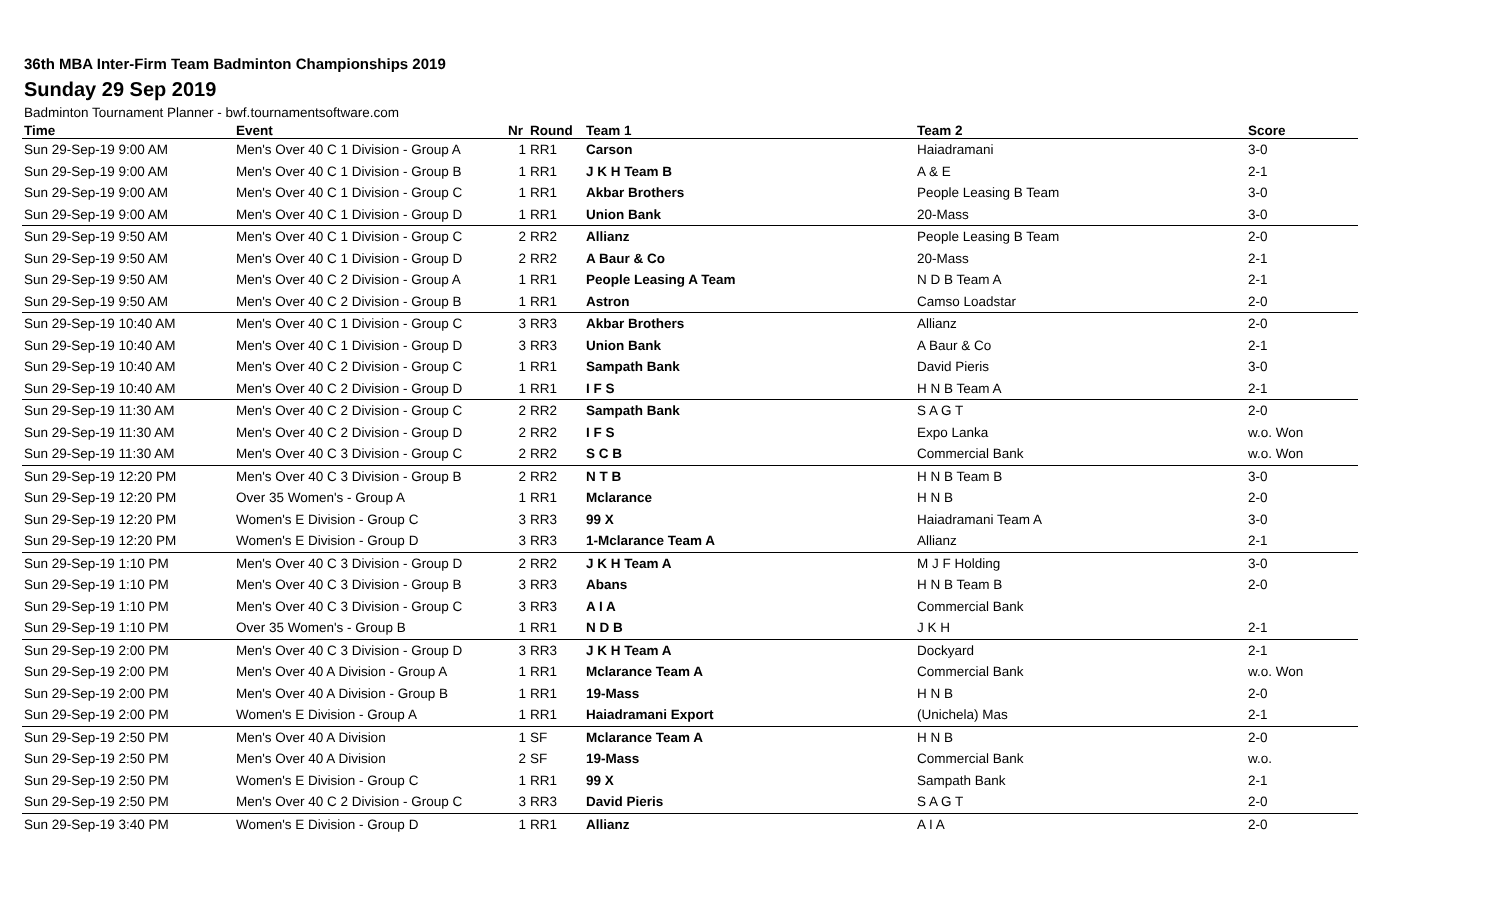36th MBA Inter-Firm Team Badminton Championships 2019
Sunday 29 Sep 2019
Badminton Tournament Planner - bwf.tournamentsoftware.com
| Time | Event | Nr | Round | Team 1 | Team 2 | Score |
| --- | --- | --- | --- | --- | --- | --- |
| Sun 29-Sep-19 9:00 AM | Men's Over 40 C 1 Division - Group A | 1 | RR1 | Carson | Haiadramani | 3-0 |
| Sun 29-Sep-19 9:00 AM | Men's Over 40 C 1 Division - Group B | 1 | RR1 | J K H Team B | A & E | 2-1 |
| Sun 29-Sep-19 9:00 AM | Men's Over 40 C 1 Division - Group C | 1 | RR1 | Akbar Brothers | People Leasing B Team | 3-0 |
| Sun 29-Sep-19 9:00 AM | Men's Over 40 C 1 Division - Group D | 1 | RR1 | Union Bank | 20-Mass | 3-0 |
| Sun 29-Sep-19 9:50 AM | Men's Over 40 C 1 Division - Group C | 2 | RR2 | Allianz | People Leasing B Team | 2-0 |
| Sun 29-Sep-19 9:50 AM | Men's Over 40 C 1 Division - Group D | 2 | RR2 | A Baur & Co | 20-Mass | 2-1 |
| Sun 29-Sep-19 9:50 AM | Men's Over 40 C 2 Division - Group A | 1 | RR1 | People Leasing A Team | N D B Team A | 2-1 |
| Sun 29-Sep-19 9:50 AM | Men's Over 40 C 2 Division - Group B | 1 | RR1 | Astron | Camso Loadstar | 2-0 |
| Sun 29-Sep-19 10:40 AM | Men's Over 40 C 1 Division - Group C | 3 | RR3 | Akbar Brothers | Allianz | 2-0 |
| Sun 29-Sep-19 10:40 AM | Men's Over 40 C 1 Division - Group D | 3 | RR3 | Union Bank | A Baur & Co | 2-1 |
| Sun 29-Sep-19 10:40 AM | Men's Over 40 C 2 Division - Group C | 1 | RR1 | Sampath Bank | David Pieris | 3-0 |
| Sun 29-Sep-19 10:40 AM | Men's Over 40 C 2 Division - Group D | 1 | RR1 | I F S | H N B Team A | 2-1 |
| Sun 29-Sep-19 11:30 AM | Men's Over 40 C 2 Division - Group C | 2 | RR2 | Sampath Bank | S A G T | 2-0 |
| Sun 29-Sep-19 11:30 AM | Men's Over 40 C 2 Division - Group D | 2 | RR2 | I F S | Expo Lanka | w.o. Won |
| Sun 29-Sep-19 11:30 AM | Men's Over 40 C 3 Division - Group C | 2 | RR2 | S C B | Commercial Bank | w.o. Won |
| Sun 29-Sep-19 12:20 PM | Men's Over 40 C 3 Division - Group B | 2 | RR2 | N T B | H N B Team B | 3-0 |
| Sun 29-Sep-19 12:20 PM | Over 35 Women's - Group A | 1 | RR1 | Mclarance | H N B | 2-0 |
| Sun 29-Sep-19 12:20 PM | Women's E Division - Group C | 3 | RR3 | 99 X | Haiadramani Team A | 3-0 |
| Sun 29-Sep-19 12:20 PM | Women's E Division - Group D | 3 | RR3 | 1-Mclarance Team A | Allianz | 2-1 |
| Sun 29-Sep-19 1:10 PM | Men's Over 40 C 3 Division - Group D | 2 | RR2 | J K H Team A | M J F Holding | 3-0 |
| Sun 29-Sep-19 1:10 PM | Men's Over 40 C 3 Division - Group B | 3 | RR3 | Abans | H N B Team B | 2-0 |
| Sun 29-Sep-19 1:10 PM | Men's Over 40 C 3 Division - Group C | 3 | RR3 | A I A | Commercial Bank | |
| Sun 29-Sep-19 1:10 PM | Over 35 Women's - Group B | 1 | RR1 | N D B | J K H | 2-1 |
| Sun 29-Sep-19 2:00 PM | Men's Over 40 C 3 Division - Group D | 3 | RR3 | J K H Team A | Dockyard | 2-1 |
| Sun 29-Sep-19 2:00 PM | Men's Over 40 A Division - Group A | 1 | RR1 | Mclarance Team A | Commercial Bank | w.o. Won |
| Sun 29-Sep-19 2:00 PM | Men's Over 40 A Division - Group B | 1 | RR1 | 19-Mass | H N B | 2-0 |
| Sun 29-Sep-19 2:00 PM | Women's E Division - Group A | 1 | RR1 | Haiadramani Export | (Unichela) Mas | 2-1 |
| Sun 29-Sep-19 2:50 PM | Men's Over 40 A Division | 1 | SF | Mclarance Team A | H N B | 2-0 |
| Sun 29-Sep-19 2:50 PM | Men's Over 40 A Division | 2 | SF | 19-Mass | Commercial Bank | w.o. |
| Sun 29-Sep-19 2:50 PM | Women's E Division - Group C | 1 | RR1 | 99 X | Sampath Bank | 2-1 |
| Sun 29-Sep-19 2:50 PM | Men's Over 40 C 2 Division - Group C | 3 | RR3 | David Pieris | S A G T | 2-0 |
| Sun 29-Sep-19 3:40 PM | Women's E Division - Group D | 1 | RR1 | Allianz | A I A | 2-0 |